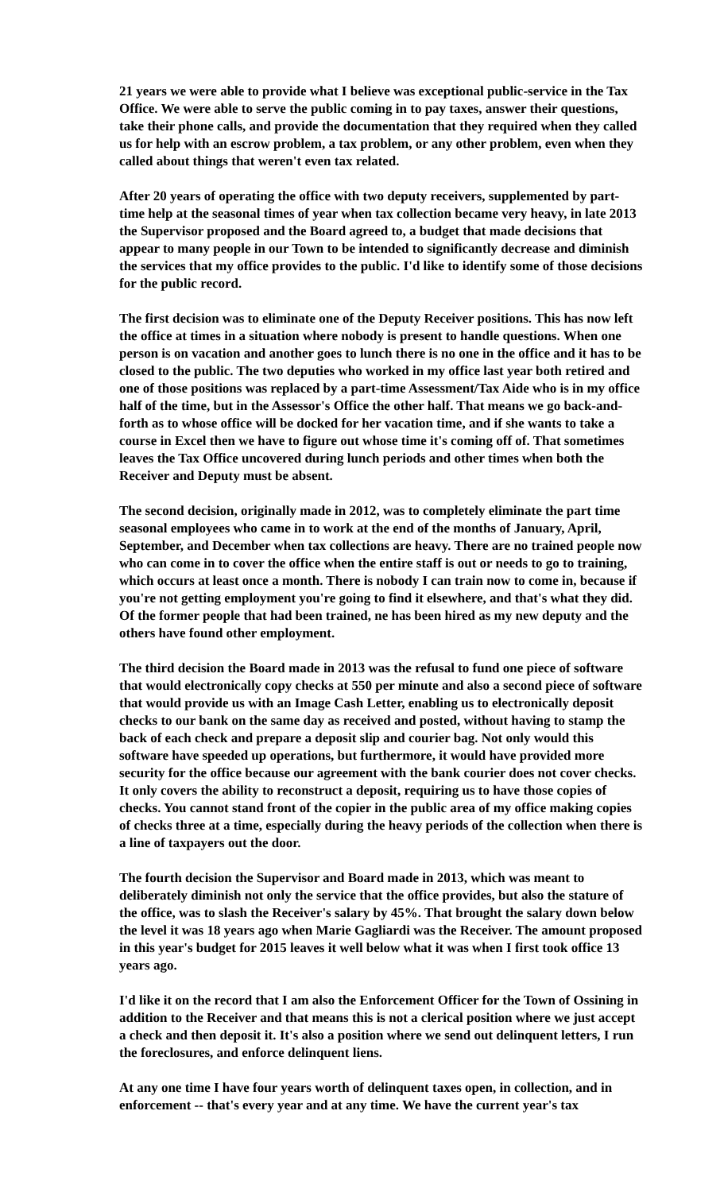21 years we were able to provide what I believe was exceptional public-service in the Tax Office. We were able to serve the public coming in to pay taxes, answer their questions, take their phone calls, and provide the documentation that they required when they called us for help with an escrow problem, a tax problem, or any other problem, even when they called about things that weren't even tax related.
After 20 years of operating the office with two deputy receivers, supplemented by part-time help at the seasonal times of year when tax collection became very heavy, in late 2013 the Supervisor proposed and the Board agreed to, a budget that made decisions that appear to many people in our Town to be intended to significantly decrease and diminish the services that my office provides to the public. I'd like to identify some of those decisions for the public record.
The first decision was to eliminate one of the Deputy Receiver positions. This has now left the office at times in a situation where nobody is present to handle questions. When one person is on vacation and another goes to lunch there is no one in the office and it has to be closed to the public. The two deputies who worked in my office last year both retired and one of those positions was replaced by a part-time Assessment/Tax Aide who is in my office half of the time, but in the Assessor's Office the other half. That means we go back-and-forth as to whose office will be docked for her vacation time, and if she wants to take a course in Excel then we have to figure out whose time it's coming off of. That sometimes leaves the Tax Office uncovered during lunch periods and other times when both the Receiver and Deputy must be absent.
The second decision, originally made in 2012, was to completely eliminate the part time seasonal employees who came in to work at the end of the months of January, April, September, and December when tax collections are heavy. There are no trained people now who can come in to cover the office when the entire staff is out or needs to go to training, which occurs at least once a month. There is nobody I can train now to come in, because if you're not getting employment you're going to find it elsewhere, and that's what they did. Of the former people that had been trained, ne has been hired as my new deputy and the others have found other employment.
The third decision the Board made in 2013 was the refusal to fund one piece of software that would electronically copy checks at 550 per minute and also a second piece of software that would provide us with an Image Cash Letter, enabling us to electronically deposit checks to our bank on the same day as received and posted, without having to stamp the back of each check and prepare a deposit slip and courier bag. Not only would this software have speeded up operations, but furthermore, it would have provided more security for the office because our agreement with the bank courier does not cover checks. It only covers the ability to reconstruct a deposit, requiring us to have those copies of checks. You cannot stand front of the copier in the public area of my office making copies of checks three at a time, especially during the heavy periods of the collection when there is a line of taxpayers out the door.
The fourth decision the Supervisor and Board made in 2013, which was meant to deliberately diminish not only the service that the office provides, but also the stature of the office, was to slash the Receiver's salary by 45%. That brought the salary down below the level it was 18 years ago when Marie Gagliardi was the Receiver. The amount proposed in this year's budget for 2015 leaves it well below what it was when I first took office 13 years ago.
I'd like it on the record that I am also the Enforcement Officer for the Town of Ossining in addition to the Receiver and that means this is not a clerical position where we just accept a check and then deposit it. It's also a position where we send out delinquent letters, I run the foreclosures, and enforce delinquent liens.
At any one time I have four years worth of delinquent taxes open, in collection, and in enforcement -- that's every year and at any time. We have the current year's tax